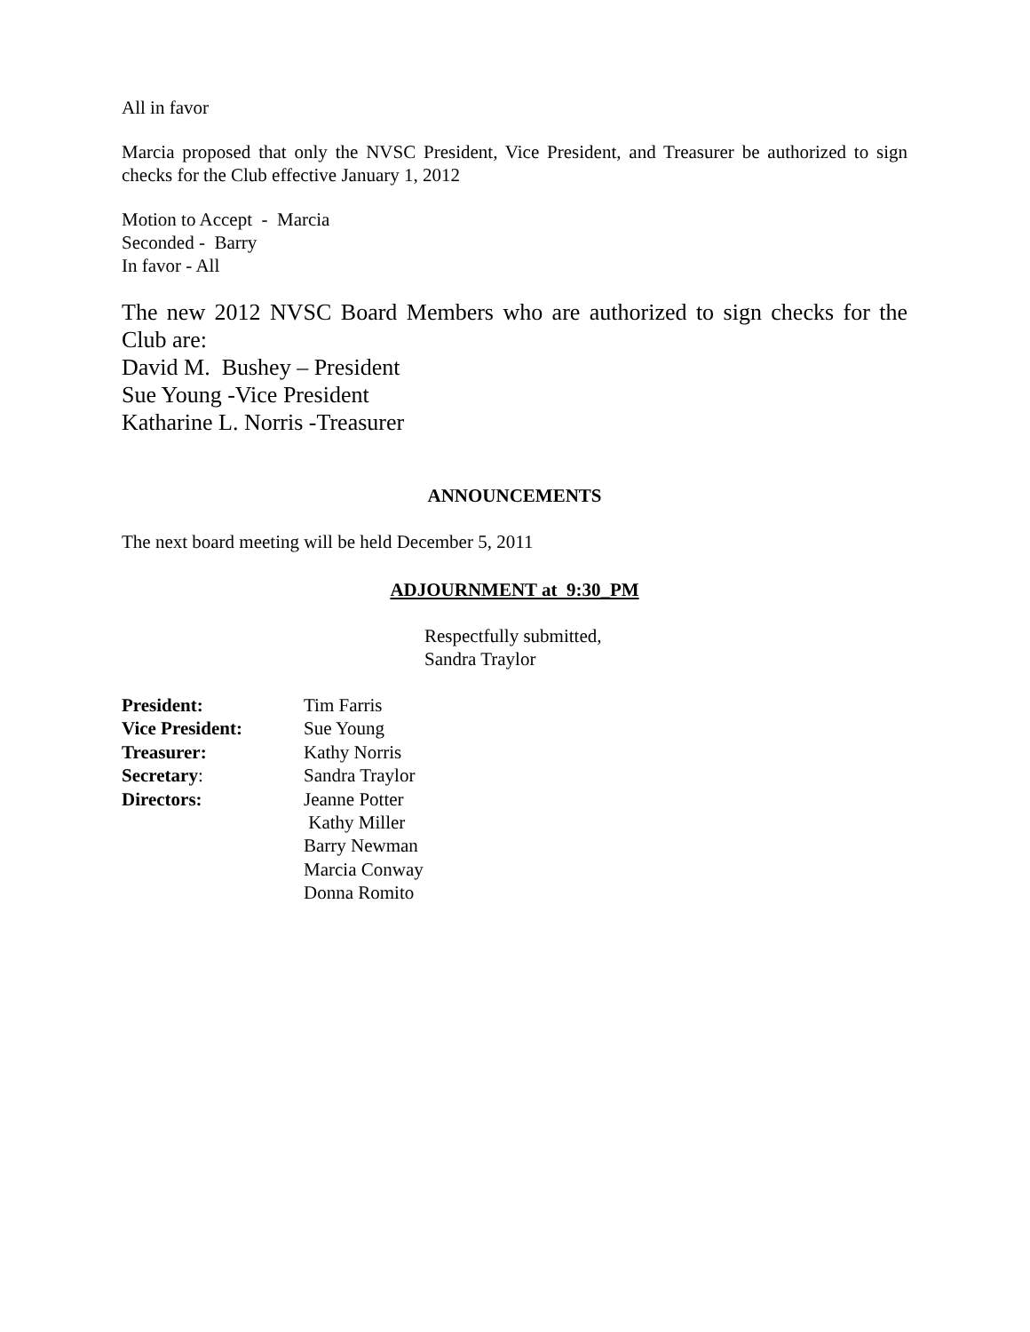All in favor
Marcia proposed that only the NVSC President, Vice President, and Treasurer be authorized to sign checks for the Club effective January 1, 2012
Motion to Accept - Marcia
Seconded - Barry
In favor - All
The new 2012 NVSC Board Members who are authorized to sign checks for the Club are:
David M. Bushey – President
Sue Young -Vice President
Katharine L. Norris -Treasurer
ANNOUNCEMENTS
The next board meeting will be held December 5, 2011
ADJOURNMENT at 9:30_PM
Respectfully submitted,
Sandra Traylor
President:
Tim Farris
Vice President:
Sue Young
Treasurer:
Kathy Norris
Secretary:
Sandra Traylor
Directors:
Jeanne Potter
Kathy Miller
Barry Newman
Marcia Conway
Donna Romito